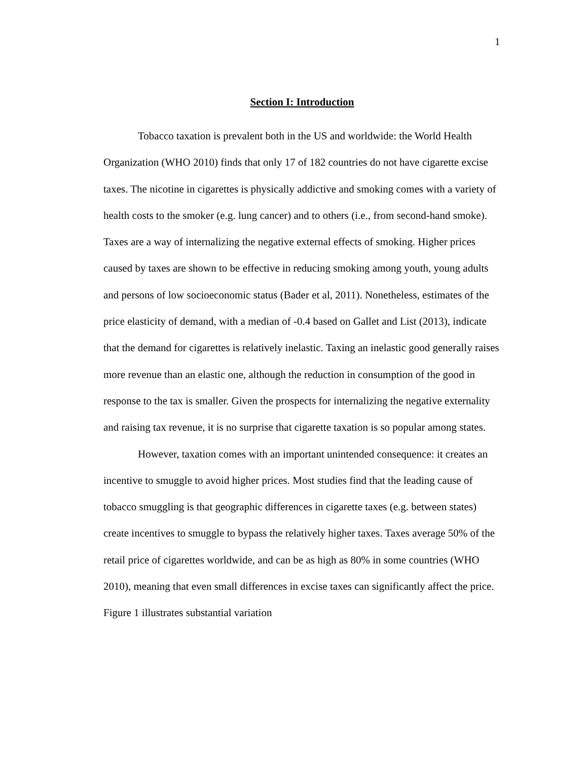1
Section I: Introduction
Tobacco taxation is prevalent both in the US and worldwide: the World Health Organization (WHO 2010) finds that only 17 of 182 countries do not have cigarette excise taxes. The nicotine in cigarettes is physically addictive and smoking comes with a variety of health costs to the smoker (e.g. lung cancer) and to others (i.e., from second-hand smoke). Taxes are a way of internalizing the negative external effects of smoking. Higher prices caused by taxes are shown to be effective in reducing smoking among youth, young adults and persons of low socioeconomic status (Bader et al, 2011). Nonetheless, estimates of the price elasticity of demand, with a median of -0.4 based on Gallet and List (2013), indicate that the demand for cigarettes is relatively inelastic. Taxing an inelastic good generally raises more revenue than an elastic one, although the reduction in consumption of the good in response to the tax is smaller. Given the prospects for internalizing the negative externality and raising tax revenue, it is no surprise that cigarette taxation is so popular among states.
However, taxation comes with an important unintended consequence: it creates an incentive to smuggle to avoid higher prices. Most studies find that the leading cause of tobacco smuggling is that geographic differences in cigarette taxes (e.g. between states) create incentives to smuggle to bypass the relatively higher taxes. Taxes average 50% of the retail price of cigarettes worldwide, and can be as high as 80% in some countries (WHO 2010), meaning that even small differences in excise taxes can significantly affect the price. Figure 1 illustrates substantial variation